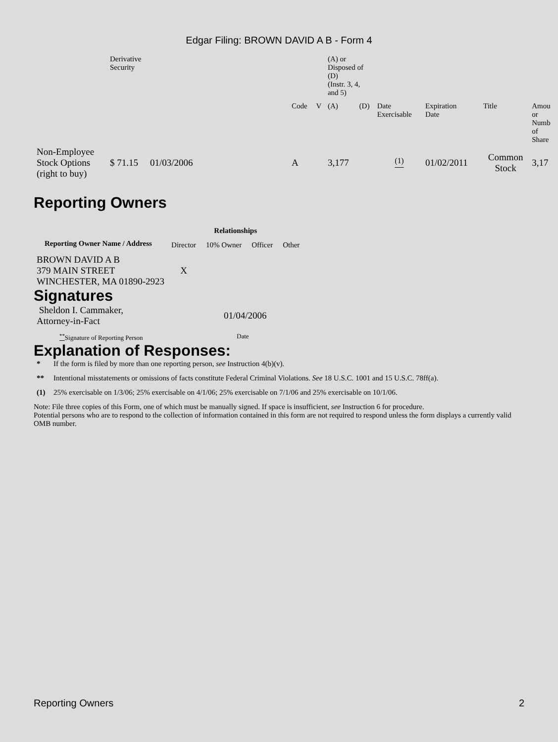Edgar Filing: BROWN DAVID A B - Form 4
| | Derivative Security | | | | | (A) or Disposed of (D) (Instr. 3, 4, and 5) | | | | | |
| | | | | Code | V | (A) | (D) | Date Exercisable | Expiration Date | Title | Amou or Numb of Share |
| Non-Employee Stock Options (right to buy) | $ 71.15 | 01/03/2006 | | A | | 3,177 | | <sup>(1)</sup> | 01/02/2011 | Common Stock | 3,17 |
Reporting Owners
| Reporting Owner Name / Address | Relationships | | | |
| --- | --- | --- | --- | --- |
| | Director | 10% Owner | Officer | Other |
| BROWN DAVID A B 379 MAIN STREET WINCHESTER, MA 01890-2923 | X | | | |
Signatures
| Sheldon I. Cammaker, Attorney-in-Fact | 01/04/2006 |
| <sup>**</sup> Signature of Reporting Person | Date |
Explanation of Responses:
* If the form is filed by more than one reporting person, see Instruction 4(b)(v).
** Intentional misstatements or omissions of facts constitute Federal Criminal Violations. See 18 U.S.C. 1001 and 15 U.S.C. 78ff(a).
(1) 25% exercisable on 1/3/06; 25% exercisable on 4/1/06; 25% exercisable on 7/1/06 and 25% exercisable on 10/1/06.
Note: File three copies of this Form, one of which must be manually signed. If space is insufficient, see Instruction 6 for procedure.
Potential persons who are to respond to the collection of information contained in this form are not required to respond unless the form displays a currently valid OMB number.
Reporting Owners 2